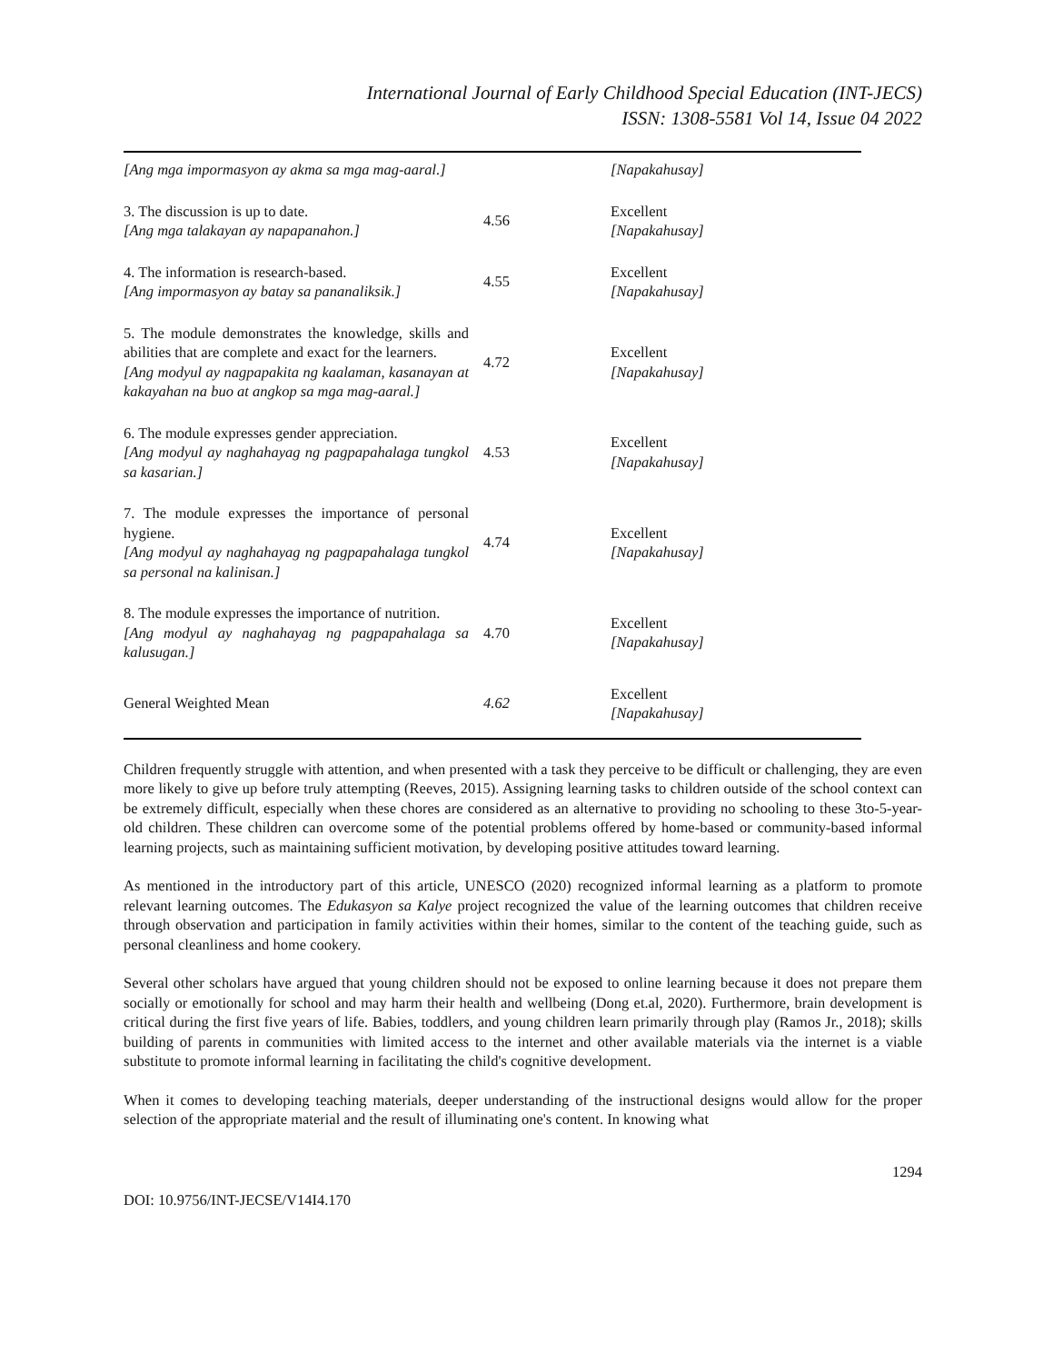International Journal of Early Childhood Special Education (INT-JECS)
ISSN: 1308-5581 Vol 14, Issue 04 2022
| [Ang mga impormasyon ay akma sa mga mag-aaral.] | | [Napakahusay] |
| 3. The discussion is up to date. [Ang mga talakayan ay napapanahon.] | 4.56 | Excellent [Napakahusay] |
| 4. The information is research-based. [Ang impormasyon ay batay sa pananaliksik.] | 4.55 | Excellent [Napakahusay] |
| 5. The module demonstrates the knowledge, skills and abilities that are complete and exact for the learners. [Ang modyul ay nagpapakita ng kaalaman, kasanayan at kakayahan na buo at angkop sa mga mag-aaral.] | 4.72 | Excellent [Napakahusay] |
| 6. The module expresses gender appreciation. [Ang modyul ay naghahayag ng pagpapahalaga tungkol sa kasarian.] | 4.53 | Excellent [Napakahusay] |
| 7. The module expresses the importance of personal hygiene. [Ang modyul ay naghahayag ng pagpapahalaga tungkol sa personal na kalinisan.] | 4.74 | Excellent [Napakahusay] |
| 8. The module expresses the importance of nutrition. [Ang modyul ay naghahayag ng pagpapahalaga sa kalusugan.] | 4.70 | Excellent [Napakahusay] |
| General Weighted Mean | 4.62 | Excellent [Napakahusay] |
Children frequently struggle with attention, and when presented with a task they perceive to be difficult or challenging, they are even more likely to give up before truly attempting (Reeves, 2015). Assigning learning tasks to children outside of the school context can be extremely difficult, especially when these chores are considered as an alternative to providing no schooling to these 3to-5-year-old children. These children can overcome some of the potential problems offered by home-based or community-based informal learning projects, such as maintaining sufficient motivation, by developing positive attitudes toward learning.
As mentioned in the introductory part of this article, UNESCO (2020) recognized informal learning as a platform to promote relevant learning outcomes. The Edukasyon sa Kalye project recognized the value of the learning outcomes that children receive through observation and participation in family activities within their homes, similar to the content of the teaching guide, such as personal cleanliness and home cookery.
Several other scholars have argued that young children should not be exposed to online learning because it does not prepare them socially or emotionally for school and may harm their health and wellbeing (Dong et.al, 2020). Furthermore, brain development is critical during the first five years of life. Babies, toddlers, and young children learn primarily through play (Ramos Jr., 2018); skills building of parents in communities with limited access to the internet and other available materials via the internet is a viable substitute to promote informal learning in facilitating the child's cognitive development.
When it comes to developing teaching materials, deeper understanding of the instructional designs would allow for the proper selection of the appropriate material and the result of illuminating one's content. In knowing what
1294
DOI: 10.9756/INT-JECSE/V14I4.170